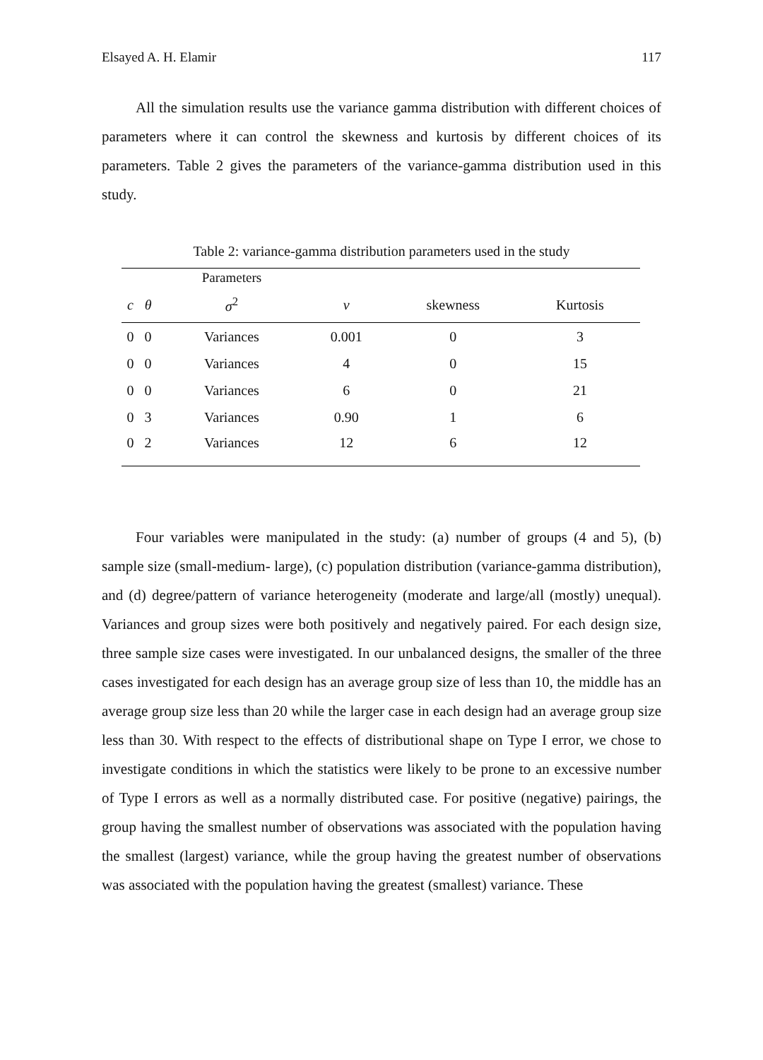Elsayed A. H. Elamir 117
All the simulation results use the variance gamma distribution with different choices of parameters where it can control the skewness and kurtosis by different choices of its parameters. Table 2 gives the parameters of the variance-gamma distribution used in this study.
Table 2: variance-gamma distribution parameters used in the study
| | | Parameters | | | |
| --- | --- | --- | --- | --- | --- |
| c | θ | σ<sup>2</sup> | ν | skewness | Kurtosis |
| 0 | 0 | Variances | 0.001 | 0 | 3 |
| 0 | 0 | Variances | 4 | 0 | 15 |
| 0 | 0 | Variances | 6 | 0 | 21 |
| 0 | 3 | Variances | 0.90 | 1 | 6 |
| 0 | 2 | Variances | 12 | 6 | 12 |
Four variables were manipulated in the study: (a) number of groups (4 and 5), (b) sample size (small-medium- large), (c) population distribution (variance-gamma distribution), and (d) degree/pattern of variance heterogeneity (moderate and large/all (mostly) unequal). Variances and group sizes were both positively and negatively paired. For each design size, three sample size cases were investigated. In our unbalanced designs, the smaller of the three cases investigated for each design has an average group size of less than 10, the middle has an average group size less than 20 while the larger case in each design had an average group size less than 30. With respect to the effects of distributional shape on Type I error, we chose to investigate conditions in which the statistics were likely to be prone to an excessive number of Type I errors as well as a normally distributed case. For positive (negative) pairings, the group having the smallest number of observations was associated with the population having the smallest (largest) variance, while the group having the greatest number of observations was associated with the population having the greatest (smallest) variance. These